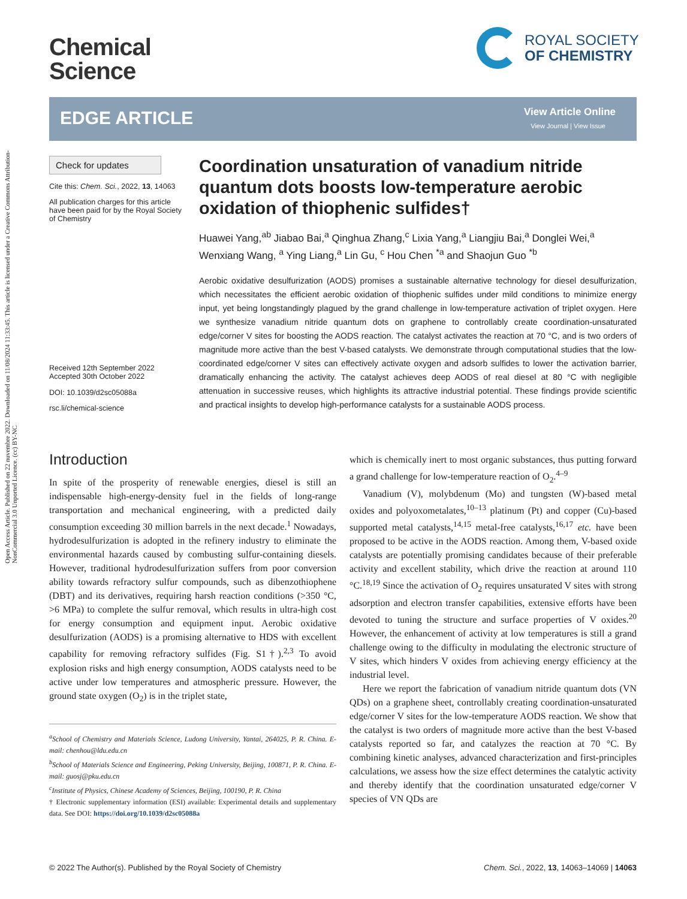Open Access Article. Published on 22 nuvembre 2022. Downloaded on 11/08/2024 11:33:45. This article is licensed under a Creative Commons Attribution-NonCommercial 3.0 Unported Licence. (cc) BY-NC
Chemical
Science
ROYAL SOCIETY
OF CHEMISTRY
EDGE ARTICLE View Article Online
View Journal | View Issue
Check for updates
Cite this: Chem. Sci., 2022, 13, 14063
All publication charges for this article have been paid for by the Royal Society of Chemistry
Received 12th September 2022
Accepted 30th October 2022
DOI: 10.1039/d2sc05088a
rsc.li/chemical-science
Coordination unsaturation of vanadium nitride quantum dots boosts low-temperature aerobic oxidation of thiophenic sulfides†
Huawei Yang,<sup>ab</sup> Jiabao Bai,<sup>a</sup> Qinghua Zhang,<sup>c</sup> Lixia Yang,<sup>a</sup> Liangjiu Bai,<sup>a</sup> Donglei Wei,<sup>a</sup> Wenxiang Wang, <sup>a</sup> Ying Liang,<sup>a</sup> Lin Gu, <sup>c</sup> Hou Chen <sup>*a</sup> and Shaojun Guo <sup>*b</sup>
Aerobic oxidative desulfurization (AODS) promises a sustainable alternative technology for diesel desulfurization, which necessitates the efficient aerobic oxidation of thiophenic sulfides under mild conditions to minimize energy input, yet being longstandingly plagued by the grand challenge in low-temperature activation of triplet oxygen. Here we synthesize vanadium nitride quantum dots on graphene to controllably create coordination-unsaturated edge/corner V sites for boosting the AODS reaction. The catalyst activates the reaction at 70 °C, and is two orders of magnitude more active than the best V-based catalysts. We demonstrate through computational studies that the low-coordinated edge/corner V sites can effectively activate oxygen and adsorb sulfides to lower the activation barrier, dramatically enhancing the activity. The catalyst achieves deep AODS of real diesel at 80 °C with negligible attenuation in successive reuses, which highlights its attractive industrial potential. These findings provide scientific and practical insights to develop high-performance catalysts for a sustainable AODS process.
Introduction
In spite of the prosperity of renewable energies, diesel is still an indispensable high-energy-density fuel in the fields of long-range transportation and mechanical engineering, with a predicted daily consumption exceeding 30 million barrels in the next decade.<sup>1</sup> Nowadays, hydrodesulfurization is adopted in the refinery industry to eliminate the environmental hazards caused by combusting sulfur-containing diesels. However, traditional hydrodesulfurization suffers from poor conversion ability towards refractory sulfur compounds, such as dibenzothiophene (DBT) and its derivatives, requiring harsh reaction conditions (>350 °C, >6 MPa) to complete the sulfur removal, which results in ultra-high cost for energy consumption and equipment input. Aerobic oxidative desulfurization (AODS) is a promising alternative to HDS with excellent capability for removing refractory sulfides (Fig. S1†).<sup>2,3</sup> To avoid explosion risks and high energy consumption, AODS catalysts need to be active under low temperatures and atmospheric pressure. However, the ground state oxygen (O<sub>2</sub>) is in the triplet state,
<sup>a</sup> School of Chemistry and Materials Science, Ludong University, Yantai, 264025, P. R. China. E-mail: chenhou@ldu.edu.cn
<sup>b</sup> School of Materials Science and Engineering, Peking University, Beijing, 100871, P. R. China. E-mail: guosj@pku.edu.cn
<sup>c</sup> Institute of Physics, Chinese Academy of Sciences, Beijing, 100190, P. R. China
† Electronic supplementary information (ESI) available: Experimental details and supplementary data. See DOI: https://doi.org/10.1039/d2sc05088a
which is chemically inert to most organic substances, thus putting forward a grand challenge for low-temperature reaction of O<sub>2</sub>.<sup>4–9</sup>
Vanadium (V), molybdenum (Mo) and tungsten (W)-based metal oxides and polyoxometalates,<sup>10–13</sup> platinum (Pt) and copper (Cu)-based supported metal catalysts,<sup>14,15</sup> metal-free catalysts,<sup>16,17</sup> etc. have been proposed to be active in the AODS reaction. Among them, V-based oxide catalysts are potentially promising candidates because of their preferable activity and excellent stability, which drive the reaction at around 110 °C.<sup>18,19</sup> Since the activation of O<sub>2</sub> requires unsaturated V sites with strong adsorption and electron transfer capabilities, extensive efforts have been devoted to tuning the structure and surface properties of V oxides.<sup>20</sup> However, the enhancement of activity at low temperatures is still a grand challenge owing to the difficulty in modulating the electronic structure of V sites, which hinders V oxides from achieving energy efficiency at the industrial level.
Here we report the fabrication of vanadium nitride quantum dots (VN QDs) on a graphene sheet, controllably creating coordination-unsaturated edge/corner V sites for the low-temperature AODS reaction. We show that the catalyst is two orders of magnitude more active than the best V-based catalysts reported so far, and catalyzes the reaction at 70 °C. By combining kinetic analyses, advanced characterization and first-principles calculations, we assess how the size effect determines the catalytic activity and thereby identify that the coordination unsaturated edge/corner V species of VN QDs are
© 2022 The Author(s). Published by the Royal Society of Chemistry Chem. Sci., 2022, 13, 14063–14069 | 14063